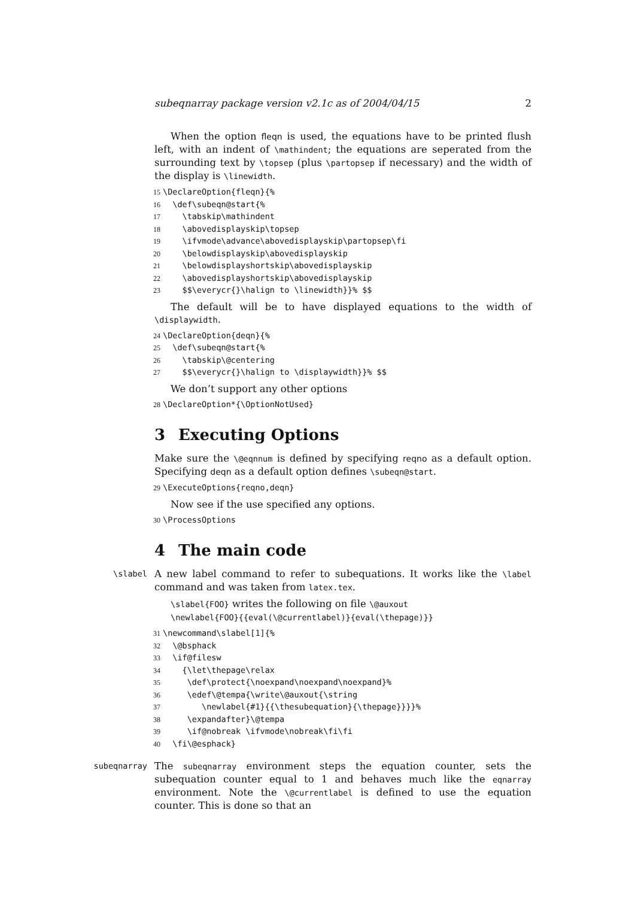subeqnarray package version v2.1c as of 2004/04/15 2
When the option fleqn is used, the equations have to be printed flush left, with an indent of \mathindent; the equations are seperated from the surrounding text by \topsep (plus \partopsep if necessary) and the width of the display is \linewidth.
15\DeclareOption{fleqn}{%
16  \def\subeqn@start{%
17    \tabskip\mathindent
18    \abovedisplayskip\topsep
19    \ifvmode\advance\abovedisplayskip\partopsep\fi
20    \belowdisplayskip\abovedisplayskip
21    \belowdisplayshortskip\abovedisplayskip
22    \abovedisplayshortskip\abovedisplayskip
23    $$\everycr{}\halign to \linewidth}}% $$
The default will be to have displayed equations to the width of \displaywidth.
24\DeclareOption{deqn}{%
25  \def\subeqn@start{%
26    \tabskip\@centering
27    $$\everycr{}\halign to \displaywidth}}% $$
We don’t support any other options
28\DeclareOption*{\OptionNotUsed}
3 Executing Options
Make sure the \@eqnnum is defined by specifying reqno as a default option. Specifying deqn as a default option defines \subeqn@start.
29\ExecuteOptions{reqno,deqn}
Now see if the use specified any options.
30\ProcessOptions
4 The main code
\slabel
A new label command to refer to subequations. It works like the \label command and was taken from latex.tex.
\slabel{FOO} writes the following on file \@auxout
\newlabel{FOO}{{eval(\@currentlabel)}{eval(\thepage)}}
31\newcommand\slabel[1]{%
32  \@bsphack
33  \if@filesw
34    {\let\thepage\relax
35     \def\protect{\noexpand\noexpand\noexpand}%
36     \edef\@tempa{\write\@auxout{\string
37        \newlabel{#1}{{\thesubequation}{\thepage}}}}%
38     \expandafter}\@tempa
39     \if@nobreak \ifvmode\nobreak\fi\fi
40  \fi\@esphack}
subeqnarray
The subeqnarray environment steps the equation counter, sets the subequation counter equal to 1 and behaves much like the eqnarray environment. Note the \@currentlabel is defined to use the equation counter. This is done so that an